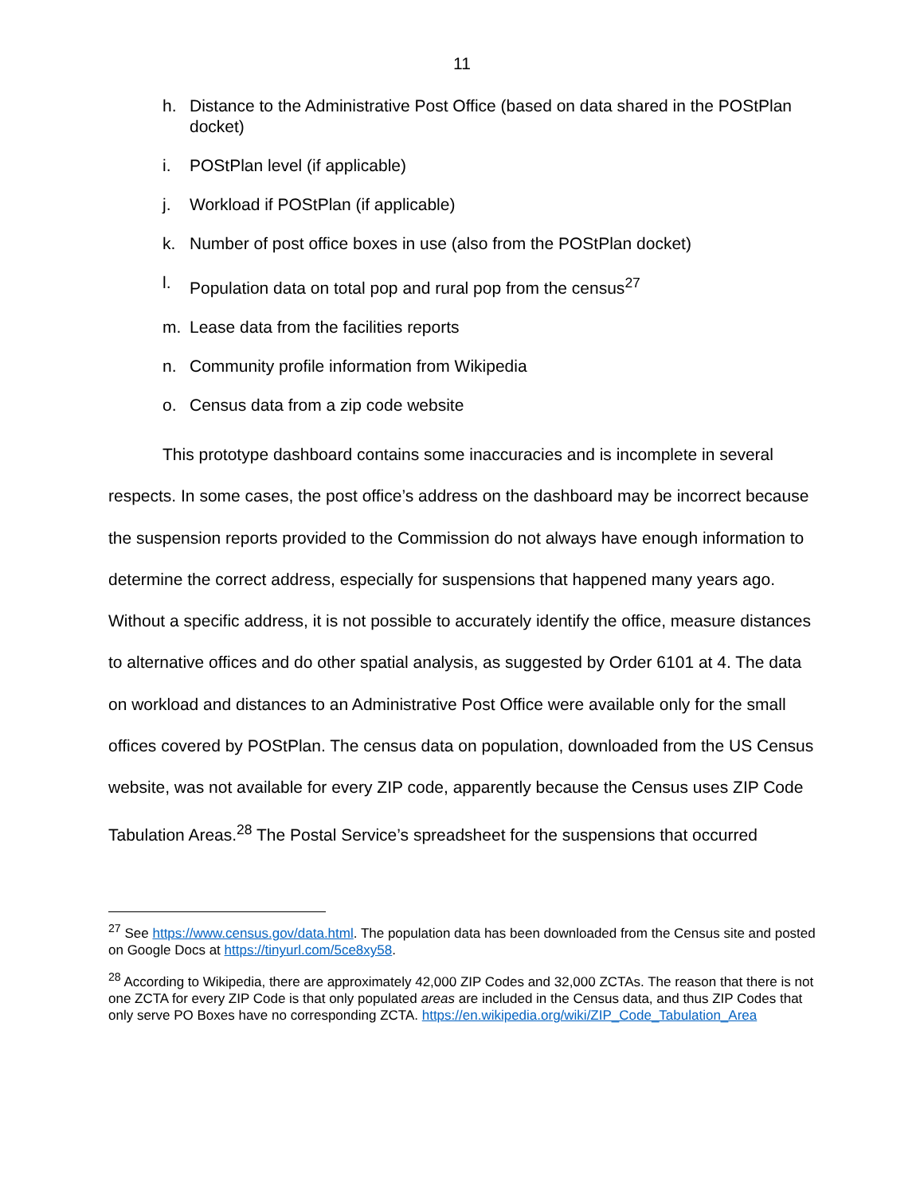11
h. Distance to the Administrative Post Office (based on data shared in the POStPlan docket)
i. POStPlan level (if applicable)
j. Workload if POStPlan (if applicable)
k. Number of post office boxes in use (also from the POStPlan docket)
l. Population data on total pop and rural pop from the census<sup>27</sup>
m. Lease data from the facilities reports
n. Community profile information from Wikipedia
o. Census data from a zip code website
This prototype dashboard contains some inaccuracies and is incomplete in several respects. In some cases, the post office’s address on the dashboard may be incorrect because the suspension reports provided to the Commission do not always have enough information to determine the correct address, especially for suspensions that happened many years ago. Without a specific address, it is not possible to accurately identify the office, measure distances to alternative offices and do other spatial analysis, as suggested by Order 6101 at 4. The data on workload and distances to an Administrative Post Office were available only for the small offices covered by POStPlan. The census data on population, downloaded from the US Census website, was not available for every ZIP code, apparently because the Census uses ZIP Code Tabulation Areas.<sup>28</sup> The Postal Service’s spreadsheet for the suspensions that occurred
<sup>27</sup> See https://www.census.gov/data.html. The population data has been downloaded from the Census site and posted on Google Docs at https://tinyurl.com/5ce8xy58.
<sup>28</sup> According to Wikipedia, there are approximately 42,000 ZIP Codes and 32,000 ZCTAs. The reason that there is not one ZCTA for every ZIP Code is that only populated areas are included in the Census data, and thus ZIP Codes that only serve PO Boxes have no corresponding ZCTA. https://en.wikipedia.org/wiki/ZIP_Code_Tabulation_Area